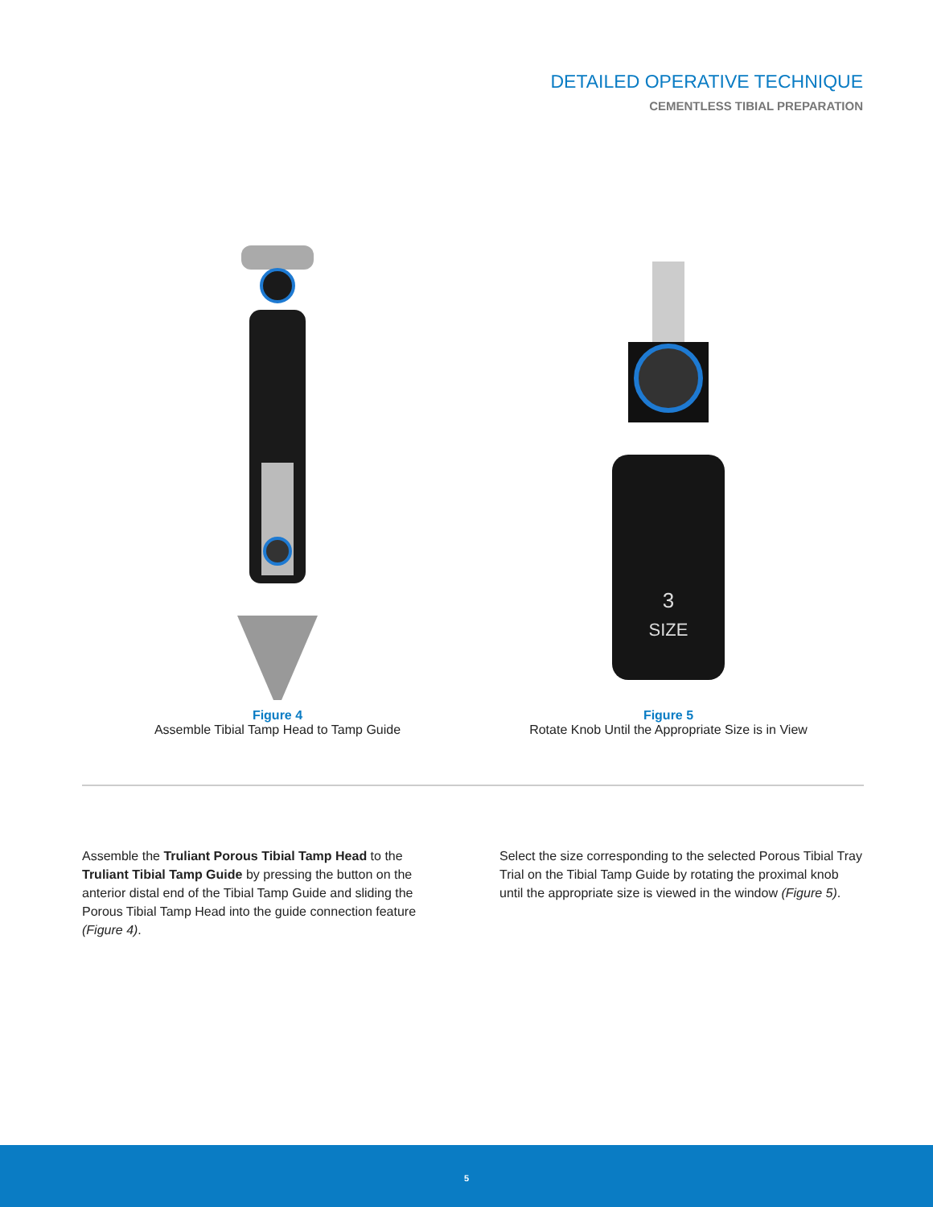DETAILED OPERATIVE TECHNIQUE
CEMENTLESS TIBIAL PREPARATION
Figure 4
Assemble Tibial Tamp Head to Tamp Guide
3
SIZE
Figure 5
Rotate Knob Until the Appropriate Size is in View
Assemble the Truliant Porous Tibial Tamp Head to the Truliant Tibial Tamp Guide by pressing the button on the anterior distal end of the Tibial Tamp Guide and sliding the Porous Tibial Tamp Head into the guide connection feature (Figure 4).
Select the size corresponding to the selected Porous Tibial Tray Trial on the Tibial Tamp Guide by rotating the proximal knob until the appropriate size is viewed in the window (Figure 5).
5